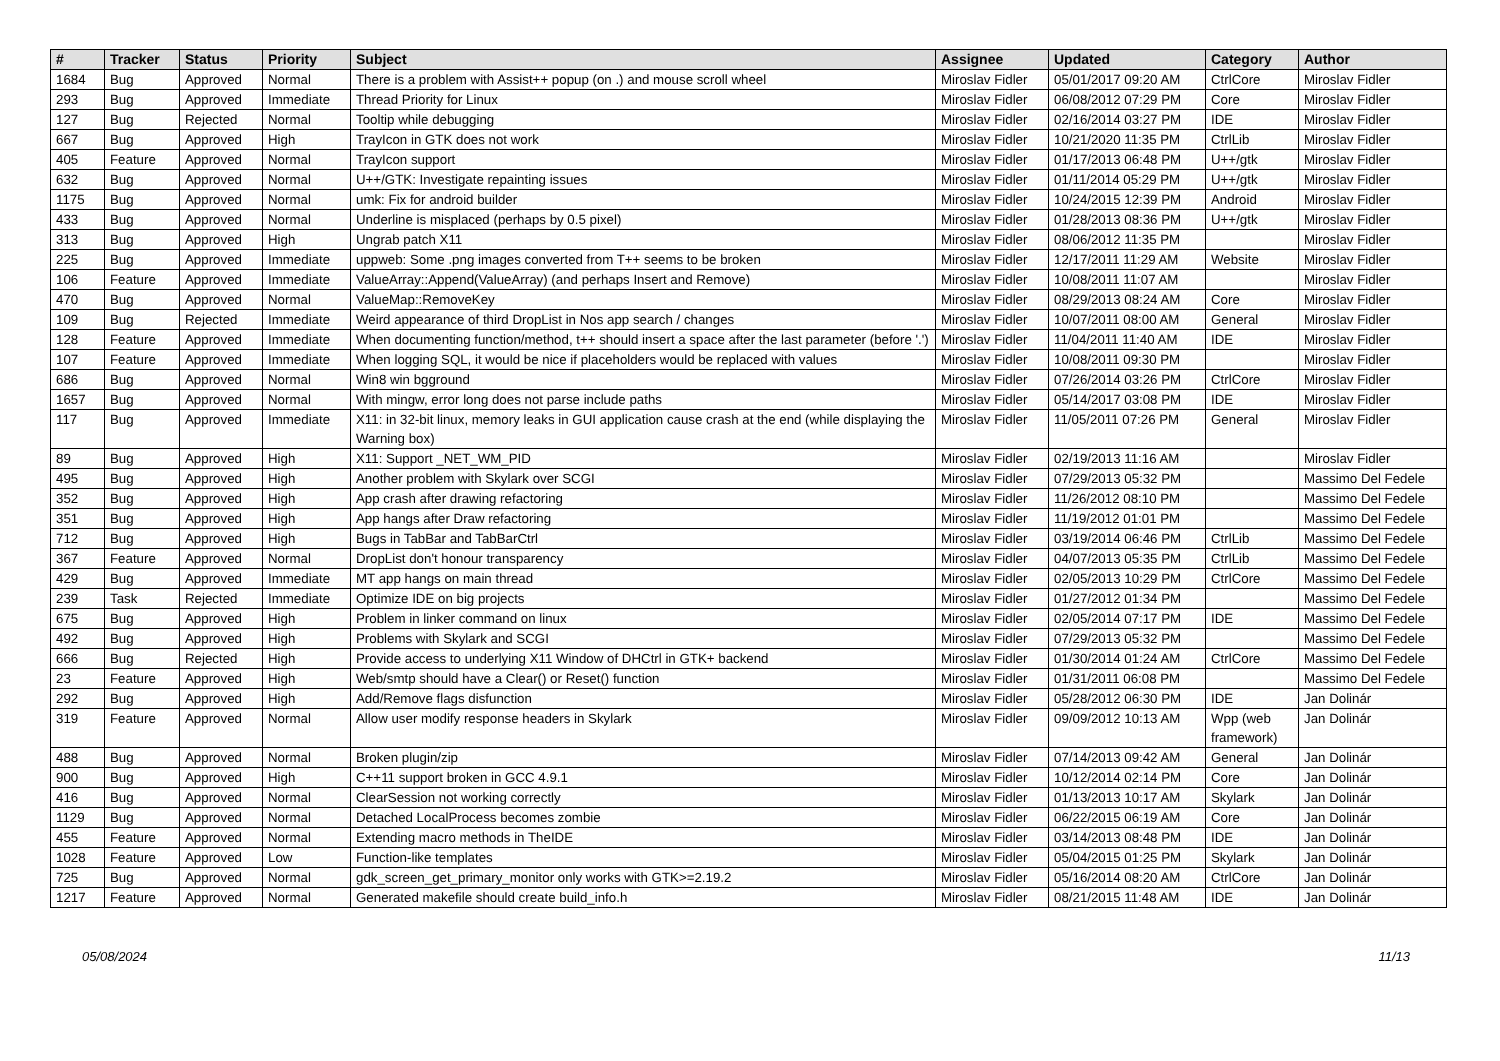| # | Tracker | Status | Priority | Subject | Assignee | Updated | Category | Author |
| --- | --- | --- | --- | --- | --- | --- | --- | --- |
| 1684 | Bug | Approved | Normal | There is a problem with Assist++ popup (on .) and mouse scroll wheel | Miroslav Fidler | 05/01/2017 09:20 AM | CtrlCore | Miroslav Fidler |
| 293 | Bug | Approved | Immediate | Thread Priority for Linux | Miroslav Fidler | 06/08/2012 07:29 PM | Core | Miroslav Fidler |
| 127 | Bug | Rejected | Normal | Tooltip while debugging | Miroslav Fidler | 02/16/2014 03:27 PM | IDE | Miroslav Fidler |
| 667 | Bug | Approved | High | TrayIcon in GTK does not work | Miroslav Fidler | 10/21/2020 11:35 PM | CtrlLib | Miroslav Fidler |
| 405 | Feature | Approved | Normal | TrayIcon support | Miroslav Fidler | 01/17/2013 06:48 PM | U++/gtk | Miroslav Fidler |
| 632 | Bug | Approved | Normal | U++/GTK: Investigate repainting issues | Miroslav Fidler | 01/11/2014 05:29 PM | U++/gtk | Miroslav Fidler |
| 1175 | Bug | Approved | Normal | umk: Fix for android builder | Miroslav Fidler | 10/24/2015 12:39 PM | Android | Miroslav Fidler |
| 433 | Bug | Approved | Normal | Underline is misplaced (perhaps by 0.5 pixel) | Miroslav Fidler | 01/28/2013 08:36 PM | U++/gtk | Miroslav Fidler |
| 313 | Bug | Approved | High | Ungrab patch X11 | Miroslav Fidler | 08/06/2012 11:35 PM | | Miroslav Fidler |
| 225 | Bug | Approved | Immediate | uppweb: Some .png images converted from T++ seems to be broken | Miroslav Fidler | 12/17/2011 11:29 AM | Website | Miroslav Fidler |
| 106 | Feature | Approved | Immediate | ValueArray::Append(ValueArray) (and perhaps Insert and Remove) | Miroslav Fidler | 10/08/2011 11:07 AM | | Miroslav Fidler |
| 470 | Bug | Approved | Normal | ValueMap::RemoveKey | Miroslav Fidler | 08/29/2013 08:24 AM | Core | Miroslav Fidler |
| 109 | Bug | Rejected | Immediate | Weird appearance of third DropList in Nos app search / changes | Miroslav Fidler | 10/07/2011 08:00 AM | General | Miroslav Fidler |
| 128 | Feature | Approved | Immediate | When documenting function/method, t++ should insert a space after the last parameter (before '.') | Miroslav Fidler | 11/04/2011 11:40 AM | IDE | Miroslav Fidler |
| 107 | Feature | Approved | Immediate | When logging SQL, it would be nice if placeholders would be replaced with values | Miroslav Fidler | 10/08/2011 09:30 PM | | Miroslav Fidler |
| 686 | Bug | Approved | Normal | Win8 win bgground | Miroslav Fidler | 07/26/2014 03:26 PM | CtrlCore | Miroslav Fidler |
| 1657 | Bug | Approved | Normal | With mingw, error long does not parse include paths | Miroslav Fidler | 05/14/2017 03:08 PM | IDE | Miroslav Fidler |
| 117 | Bug | Approved | Immediate | X11: in 32-bit linux, memory leaks in GUI application cause crash at the end (while displaying the Warning box) | Miroslav Fidler | 11/05/2011 07:26 PM | General | Miroslav Fidler |
| 89 | Bug | Approved | High | X11: Support _NET_WM_PID | Miroslav Fidler | 02/19/2013 11:16 AM | | Miroslav Fidler |
| 495 | Bug | Approved | High | Another problem with Skylark over SCGI | Miroslav Fidler | 07/29/2013 05:32 PM | | Massimo Del Fedele |
| 352 | Bug | Approved | High | App crash after drawing refactoring | Miroslav Fidler | 11/26/2012 08:10 PM | | Massimo Del Fedele |
| 351 | Bug | Approved | High | App hangs after Draw refactoring | Miroslav Fidler | 11/19/2012 01:01 PM | | Massimo Del Fedele |
| 712 | Bug | Approved | High | Bugs in TabBar and TabBarCtrl | Miroslav Fidler | 03/19/2014 06:46 PM | CtrlLib | Massimo Del Fedele |
| 367 | Feature | Approved | Normal | DropList don't honour transparency | Miroslav Fidler | 04/07/2013 05:35 PM | CtrlLib | Massimo Del Fedele |
| 429 | Bug | Approved | Immediate | MT app hangs on main thread | Miroslav Fidler | 02/05/2013 10:29 PM | CtrlCore | Massimo Del Fedele |
| 239 | Task | Rejected | Immediate | Optimize IDE on big projects | Miroslav Fidler | 01/27/2012 01:34 PM | | Massimo Del Fedele |
| 675 | Bug | Approved | High | Problem in linker command on linux | Miroslav Fidler | 02/05/2014 07:17 PM | IDE | Massimo Del Fedele |
| 492 | Bug | Approved | High | Problems with Skylark and SCGI | Miroslav Fidler | 07/29/2013 05:32 PM | | Massimo Del Fedele |
| 666 | Bug | Rejected | High | Provide access to underlying X11 Window of DHCtrl in GTK+ backend | Miroslav Fidler | 01/30/2014 01:24 AM | CtrlCore | Massimo Del Fedele |
| 23 | Feature | Approved | High | Web/smtp should have a Clear() or Reset() function | Miroslav Fidler | 01/31/2011 06:08 PM | | Massimo Del Fedele |
| 292 | Bug | Approved | High | Add/Remove flags disfunction | Miroslav Fidler | 05/28/2012 06:30 PM | IDE | Jan Dolinár |
| 319 | Feature | Approved | Normal | Allow user modify response headers in Skylark | Miroslav Fidler | 09/09/2012 10:13 AM | Wpp (web framework) | Jan Dolinár |
| 488 | Bug | Approved | Normal | Broken plugin/zip | Miroslav Fidler | 07/14/2013 09:42 AM | General | Jan Dolinár |
| 900 | Bug | Approved | High | C++11 support broken in GCC 4.9.1 | Miroslav Fidler | 10/12/2014 02:14 PM | Core | Jan Dolinár |
| 416 | Bug | Approved | Normal | ClearSession not working correctly | Miroslav Fidler | 01/13/2013 10:17 AM | Skylark | Jan Dolinár |
| 1129 | Bug | Approved | Normal | Detached LocalProcess becomes zombie | Miroslav Fidler | 06/22/2015 06:19 AM | Core | Jan Dolinár |
| 455 | Feature | Approved | Normal | Extending macro methods in TheIDE | Miroslav Fidler | 03/14/2013 08:48 PM | IDE | Jan Dolinár |
| 1028 | Feature | Approved | Low | Function-like templates | Miroslav Fidler | 05/04/2015 01:25 PM | Skylark | Jan Dolinár |
| 725 | Bug | Approved | Normal | gdk_screen_get_primary_monitor only works with GTK>=2.19.2 | Miroslav Fidler | 05/16/2014 08:20 AM | CtrlCore | Jan Dolinár |
| 1217 | Feature | Approved | Normal | Generated makefile should create build_info.h | Miroslav Fidler | 08/21/2015 11:48 AM | IDE | Jan Dolinár |
05/08/2024 11/13